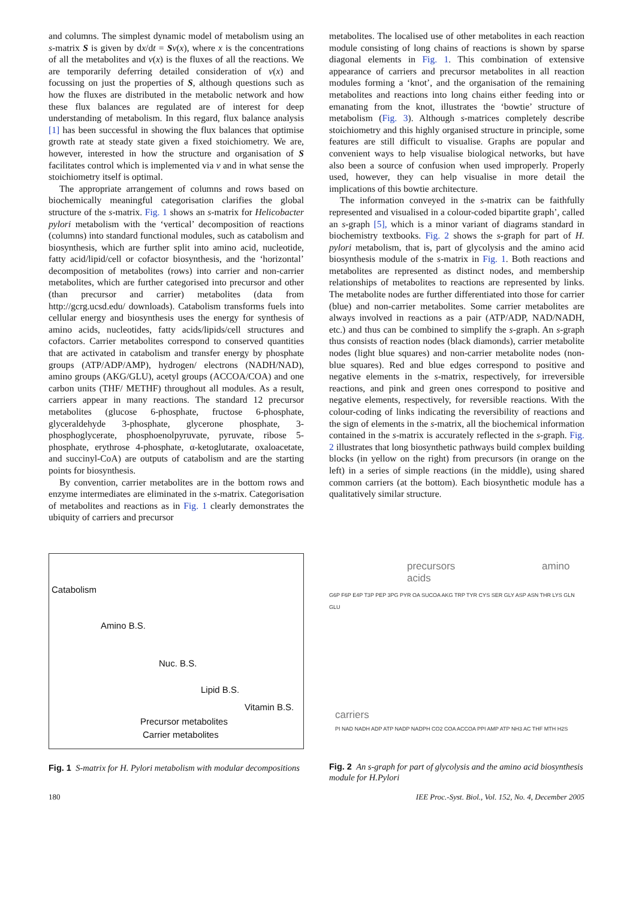and columns. The simplest dynamic model of metabolism using an s-matrix S is given by dx/dt = Sv(x), where x is the concentrations of all the metabolites and v(x) is the fluxes of all the reactions. We are temporarily deferring detailed consideration of v(x) and focussing on just the properties of S, although questions such as how the fluxes are distributed in the metabolic network and how these flux balances are regulated are of interest for deep understanding of metabolism. In this regard, flux balance analysis [1] has been successful in showing the flux balances that optimise growth rate at steady state given a fixed stoichiometry. We are, however, interested in how the structure and organisation of S facilitates control which is implemented via v and in what sense the stoichiometry itself is optimal.
The appropriate arrangement of columns and rows based on biochemically meaningful categorisation clarifies the global structure of the s-matrix. Fig. 1 shows an s-matrix for Helicobacter pylori metabolism with the ‘vertical’ decomposition of reactions (columns) into standard functional modules, such as catabolism and biosynthesis, which are further split into amino acid, nucleotide, fatty acid/lipid/cell or cofactor biosynthesis, and the ‘horizontal’ decomposition of metabolites (rows) into carrier and non-carrier metabolites, which are further categorised into precursor and other (than precursor and carrier) metabolites (data from http://gcrg.ucsd.edu/ downloads). Catabolism transforms fuels into cellular energy and biosynthesis uses the energy for synthesis of amino acids, nucleotides, fatty acids/lipids/cell structures and cofactors. Carrier metabolites correspond to conserved quantities that are activated in catabolism and transfer energy by phosphate groups (ATP/ADP/AMP), hydrogen/ electrons (NADH/NAD), amino groups (AKG/GLU), acetyl groups (ACCOA/COA) and one carbon units (THF/ METHF) throughout all modules. As a result, carriers appear in many reactions. The standard 12 precursor metabolites (glucose 6-phosphate, fructose 6-phosphate, glyceraldehyde 3-phosphate, glycerone phosphate, 3-phosphoglycerate, phosphoenolpyruvate, pyruvate, ribose 5-phosphate, erythrose 4-phosphate, α-ketoglutarate, oxaloacetate, and succinyl-CoA) are outputs of catabolism and are the starting points for biosynthesis.
By convention, carrier metabolites are in the bottom rows and enzyme intermediates are eliminated in the s-matrix. Categorisation of metabolites and reactions as in Fig. 1 clearly demonstrates the ubiquity of carriers and precursor
metabolites. The localised use of other metabolites in each reaction module consisting of long chains of reactions is shown by sparse diagonal elements in Fig. 1. This combination of extensive appearance of carriers and precursor metabolites in all reaction modules forming a ‘knot’, and the organisation of the remaining metabolites and reactions into long chains either feeding into or emanating from the knot, illustrates the ‘bowtie’ structure of metabolism (Fig. 3). Although s-matrices completely describe stoichiometry and this highly organised structure in principle, some features are still difficult to visualise. Graphs are popular and convenient ways to help visualise biological networks, but have also been a source of confusion when used improperly. Properly used, however, they can help visualise in more detail the implications of this bowtie architecture.
The information conveyed in the s-matrix can be faithfully represented and visualised in a colour-coded bipartite graph’, called an s-graph [5], which is a minor variant of diagrams standard in biochemistry textbooks. Fig. 2 shows the s-graph for part of H. pylori metabolism, that is, part of glycolysis and the amino acid biosynthesis module of the s-matrix in Fig. 1. Both reactions and metabolites are represented as distinct nodes, and membership relationships of metabolites to reactions are represented by links. The metabolite nodes are further differentiated into those for carrier (blue) and non-carrier metabolites. Some carrier metabolites are always involved in reactions as a pair (ATP/ADP, NAD/NADH, etc.) and thus can be combined to simplify the s-graph. An s-graph thus consists of reaction nodes (black diamonds), carrier metabolite nodes (light blue squares) and non-carrier metabolite nodes (non-blue squares). Red and blue edges correspond to positive and negative elements in the s-matrix, respectively, for irreversible reactions, and pink and green ones correspond to positive and negative elements, respectively, for reversible reactions. With the colour-coding of links indicating the reversibility of reactions and the sign of elements in the s-matrix, all the biochemical information contained in the s-matrix is accurately reflected in the s-graph. Fig. 2 illustrates that long biosynthetic pathways build complex building blocks (in yellow on the right) from precursors (in orange on the left) in a series of simple reactions (in the middle), using shared common carriers (at the bottom). Each biosynthetic module has a qualitatively similar structure.
Catabolism
Amino B.S.
Nuc. B.S.
Lipid B.S.
Vitamin B.S.
Precursor metabolites
Carrier metabolites
Fig. 1 S-matrix for H. Pylori metabolism with modular decompositions
precursors amino acids
G6P F6P E4P T3P PEP 3PG PYR OA SUCOA AKG TRP TYR CYS SER GLY ASP ASN THR LYS GLN GLU
carriers
PI NAD NADH ADP ATP NADP NADPH CO2 COA ACCOA PPI AMP ATP NH3 AC THF MTH H2S
Fig. 2 An s-graph for part of glycolysis and the amino acid biosynthesis module for H.Pylori
180 IEE Proc.-Syst. Biol., Vol. 152, No. 4, December 2005